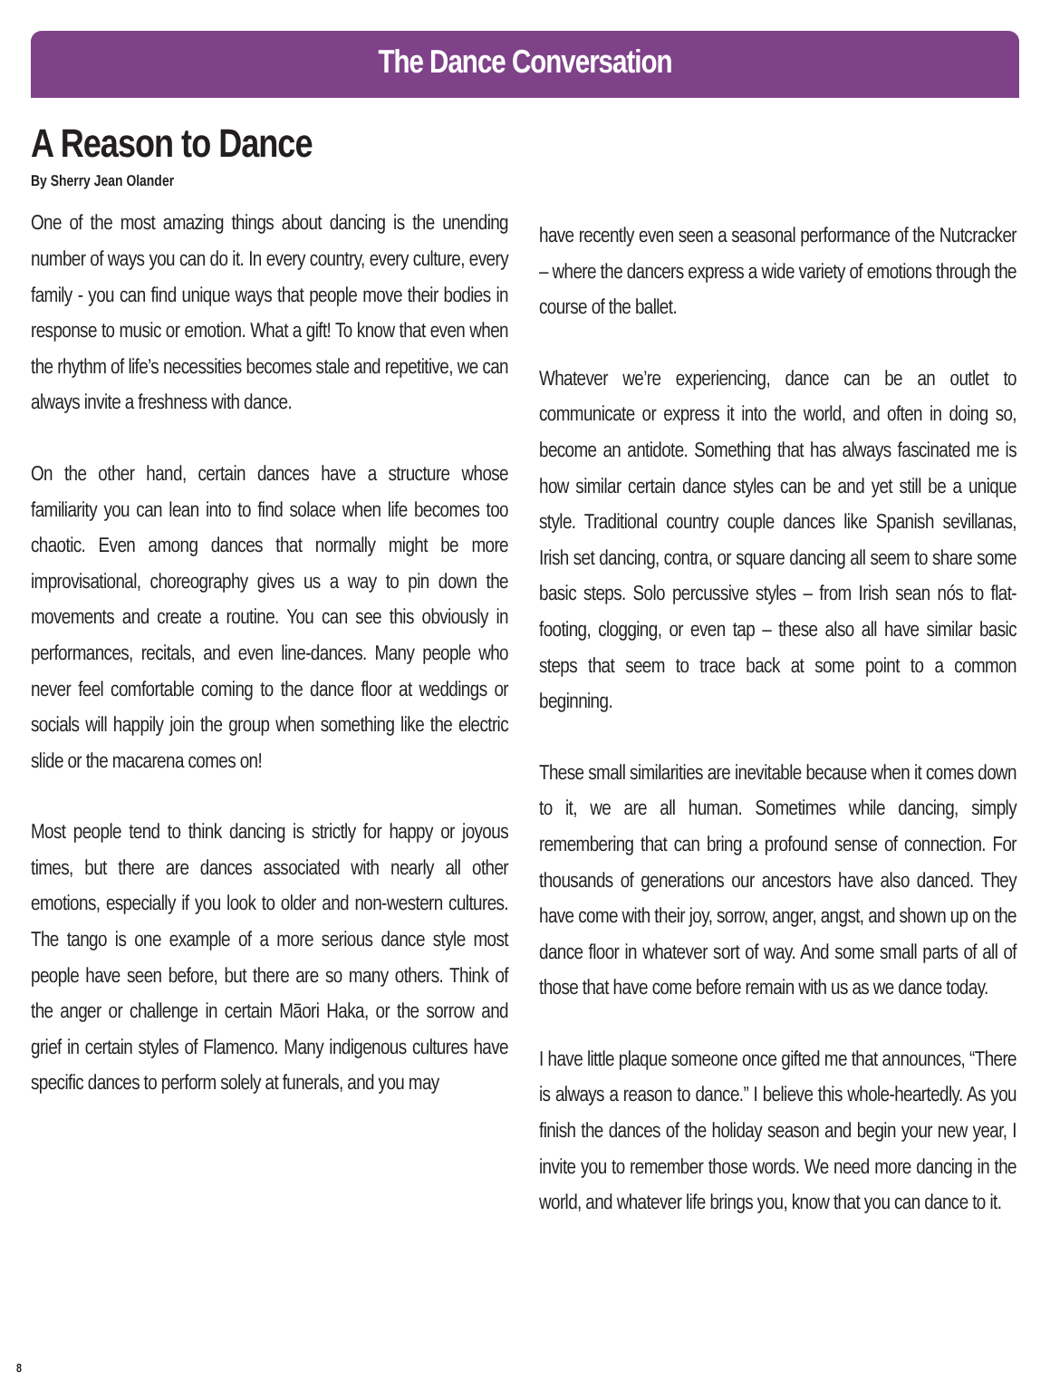The Dance Conversation
A Reason to Dance
By Sherry Jean Olander
One of the most amazing things about dancing is the unending number of ways you can do it. In every country, every culture, every family - you can find unique ways that people move their bodies in response to music or emotion. What a gift! To know that even when the rhythm of life’s necessities becomes stale and repetitive, we can always invite a freshness with dance.
On the other hand, certain dances have a structure whose familiarity you can lean into to find solace when life becomes too chaotic. Even among dances that normally might be more improvisational, choreography gives us a way to pin down the movements and create a routine. You can see this obviously in performances, recitals, and even line-dances. Many people who never feel comfortable coming to the dance floor at weddings or socials will happily join the group when something like the electric slide or the macarena comes on!
Most people tend to think dancing is strictly for happy or joyous times, but there are dances associated with nearly all other emotions, especially if you look to older and non-western cultures. The tango is one example of a more serious dance style most people have seen before, but there are so many others. Think of the anger or challenge in certain Māori Haka, or the sorrow and grief in certain styles of Flamenco. Many indigenous cultures have specific dances to perform solely at funerals, and you may
have recently even seen a seasonal performance of the Nutcracker – where the dancers express a wide variety of emotions through the course of the ballet.
Whatever we’re experiencing, dance can be an outlet to communicate or express it into the world, and often in doing so, become an antidote. Something that has always fascinated me is how similar certain dance styles can be and yet still be a unique style. Traditional country couple dances like Spanish sevillanas, Irish set dancing, contra, or square dancing all seem to share some basic steps. Solo percussive styles – from Irish sean nós to flat-footing, clogging, or even tap – these also all have similar basic steps that seem to trace back at some point to a common beginning.
These small similarities are inevitable because when it comes down to it, we are all human. Sometimes while dancing, simply remembering that can bring a profound sense of connection. For thousands of generations our ancestors have also danced. They have come with their joy, sorrow, anger, angst, and shown up on the dance floor in whatever sort of way. And some small parts of all of those that have come before remain with us as we dance today.
I have little plaque someone once gifted me that announces, “There is always a reason to dance.” I believe this whole-heartedly. As you finish the dances of the holiday season and begin your new year, I invite you to remember those words. We need more dancing in the world, and whatever life brings you, know that you can dance to it.
8